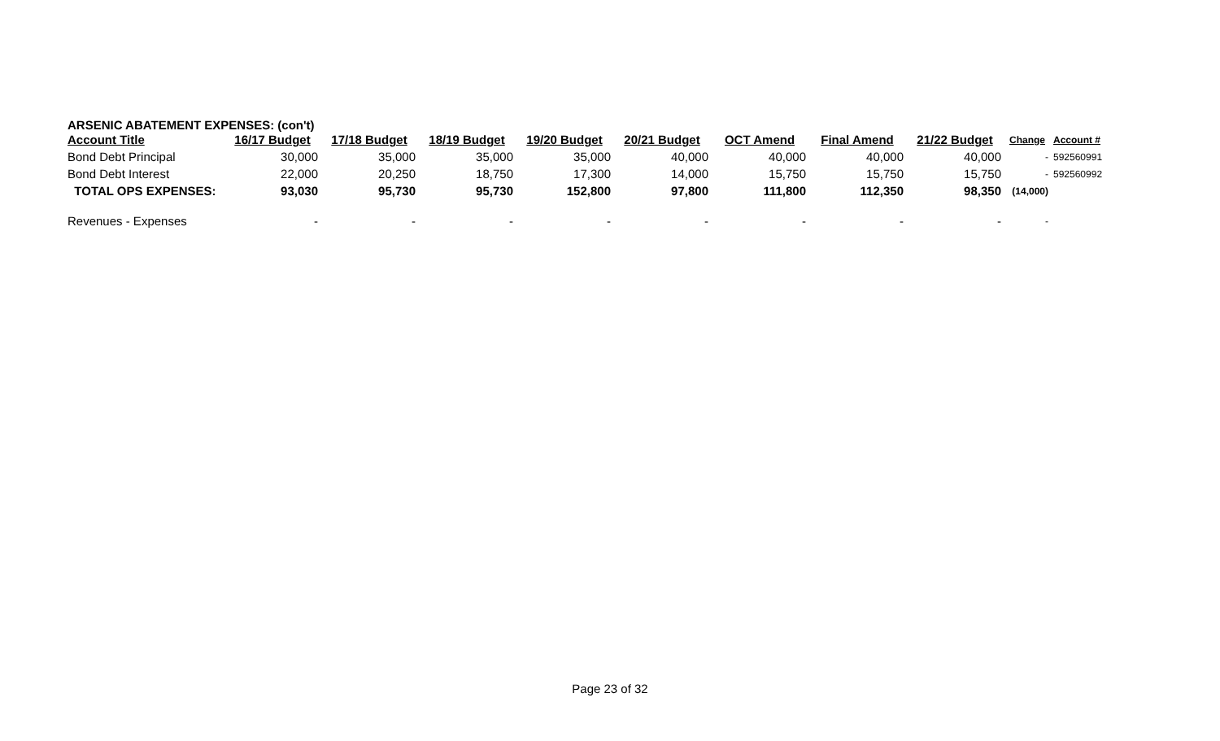ARSENIC ABATEMENT EXPENSES: (con't)
| Account Title | 16/17 Budget | 17/18 Budget | 18/19 Budget | 19/20 Budget | 20/21 Budget | OCT Amend | Final Amend | 21/22 Budget | Change | Account # |
| --- | --- | --- | --- | --- | --- | --- | --- | --- | --- | --- |
| Bond Debt Principal | 30,000 | 35,000 | 35,000 | 35,000 | 40,000 | 40,000 | 40,000 | 40,000 | - | 592560991 |
| Bond Debt Interest | 22,000 | 20,250 | 18,750 | 17,300 | 14,000 | 15,750 | 15,750 | 15,750 | - | 592560992 |
| TOTAL OPS EXPENSES: | 93,030 | 95,730 | 95,730 | 152,800 | 97,800 | 111,800 | 112,350 | 98,350 | (14,000) | |
| Revenues - Expenses | - | - | - | - | - | - | - | - | - | |
Page 23 of 32